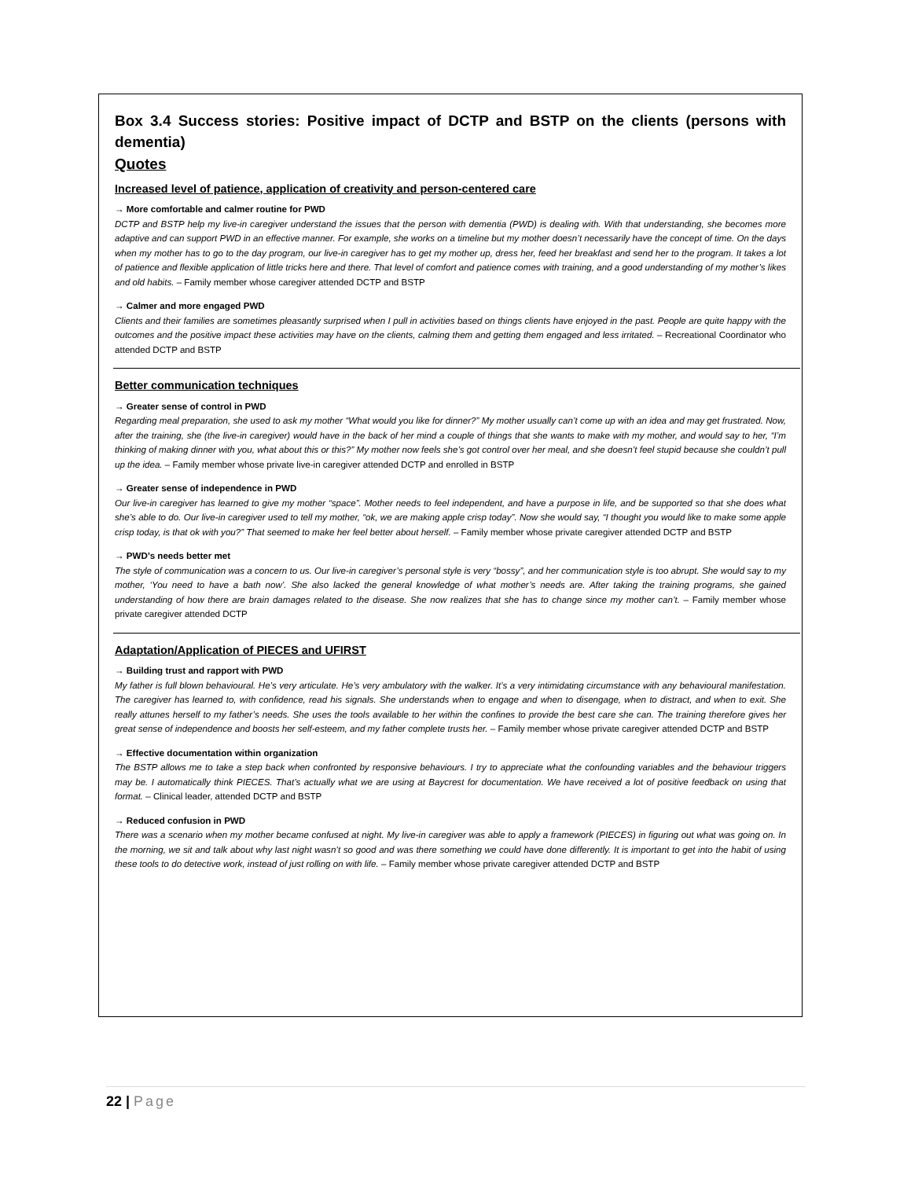Box 3.4 Success stories: Positive impact of DCTP and BSTP on the clients (persons with dementia)
Quotes
Increased level of patience, application of creativity and person-centered care
→ More comfortable and calmer routine for PWD
DCTP and BSTP help my live-in caregiver understand the issues that the person with dementia (PWD) is dealing with. With that understanding, she becomes more adaptive and can support PWD in an effective manner. For example, she works on a timeline but my mother doesn’t necessarily have the concept of time. On the days when my mother has to go to the day program, our live-in caregiver has to get my mother up, dress her, feed her breakfast and send her to the program. It takes a lot of patience and flexible application of little tricks here and there. That level of comfort and patience comes with training, and a good understanding of my mother’s likes and old habits. – Family member whose caregiver attended DCTP and BSTP
→ Calmer and more engaged PWD
Clients and their families are sometimes pleasantly surprised when I pull in activities based on things clients have enjoyed in the past. People are quite happy with the outcomes and the positive impact these activities may have on the clients, calming them and getting them engaged and less irritated. – Recreational Coordinator who attended DCTP and BSTP
Better communication techniques
→ Greater sense of control in PWD
Regarding meal preparation, she used to ask my mother “What would you like for dinner?” My mother usually can’t come up with an idea and may get frustrated. Now, after the training, she (the live-in caregiver) would have in the back of her mind a couple of things that she wants to make with my mother, and would say to her, “I’m thinking of making dinner with you, what about this or this?” My mother now feels she’s got control over her meal, and she doesn’t feel stupid because she couldn’t pull up the idea. – Family member whose private live-in caregiver attended DCTP and enrolled in BSTP
→ Greater sense of independence in PWD
Our live-in caregiver has learned to give my mother “space”. Mother needs to feel independent, and have a purpose in life, and be supported so that she does what she’s able to do. Our live-in caregiver used to tell my mother, “ok, we are making apple crisp today”. Now she would say, “I thought you would like to make some apple crisp today, is that ok with you?” That seemed to make her feel better about herself. – Family member whose private caregiver attended DCTP and BSTP
→ PWD’s needs better met
The style of communication was a concern to us. Our live-in caregiver’s personal style is very “bossy”, and her communication style is too abrupt. She would say to my mother, ‘You need to have a bath now’. She also lacked the general knowledge of what mother’s needs are. After taking the training programs, she gained understanding of how there are brain damages related to the disease. She now realizes that she has to change since my mother can’t. – Family member whose private caregiver attended DCTP
Adaptation/Application of PIECES and UFIRST
→ Building trust and rapport with PWD
My father is full blown behavioural. He’s very articulate. He’s very ambulatory with the walker. It’s a very intimidating circumstance with any behavioural manifestation. The caregiver has learned to, with confidence, read his signals. She understands when to engage and when to disengage, when to distract, and when to exit. She really attunes herself to my father’s needs. She uses the tools available to her within the confines to provide the best care she can. The training therefore gives her great sense of independence and boosts her self-esteem, and my father complete trusts her. – Family member whose private caregiver attended DCTP and BSTP
→ Effective documentation within organization
The BSTP allows me to take a step back when confronted by responsive behaviours. I try to appreciate what the confounding variables and the behaviour triggers may be. I automatically think PIECES. That’s actually what we are using at Baycrest for documentation. We have received a lot of positive feedback on using that format. – Clinical leader, attended DCTP and BSTP
→ Reduced confusion in PWD
There was a scenario when my mother became confused at night. My live-in caregiver was able to apply a framework (PIECES) in figuring out what was going on. In the morning, we sit and talk about why last night wasn’t so good and was there something we could have done differently. It is important to get into the habit of using these tools to do detective work, instead of just rolling on with life. – Family member whose private caregiver attended DCTP and BSTP
22 | Page